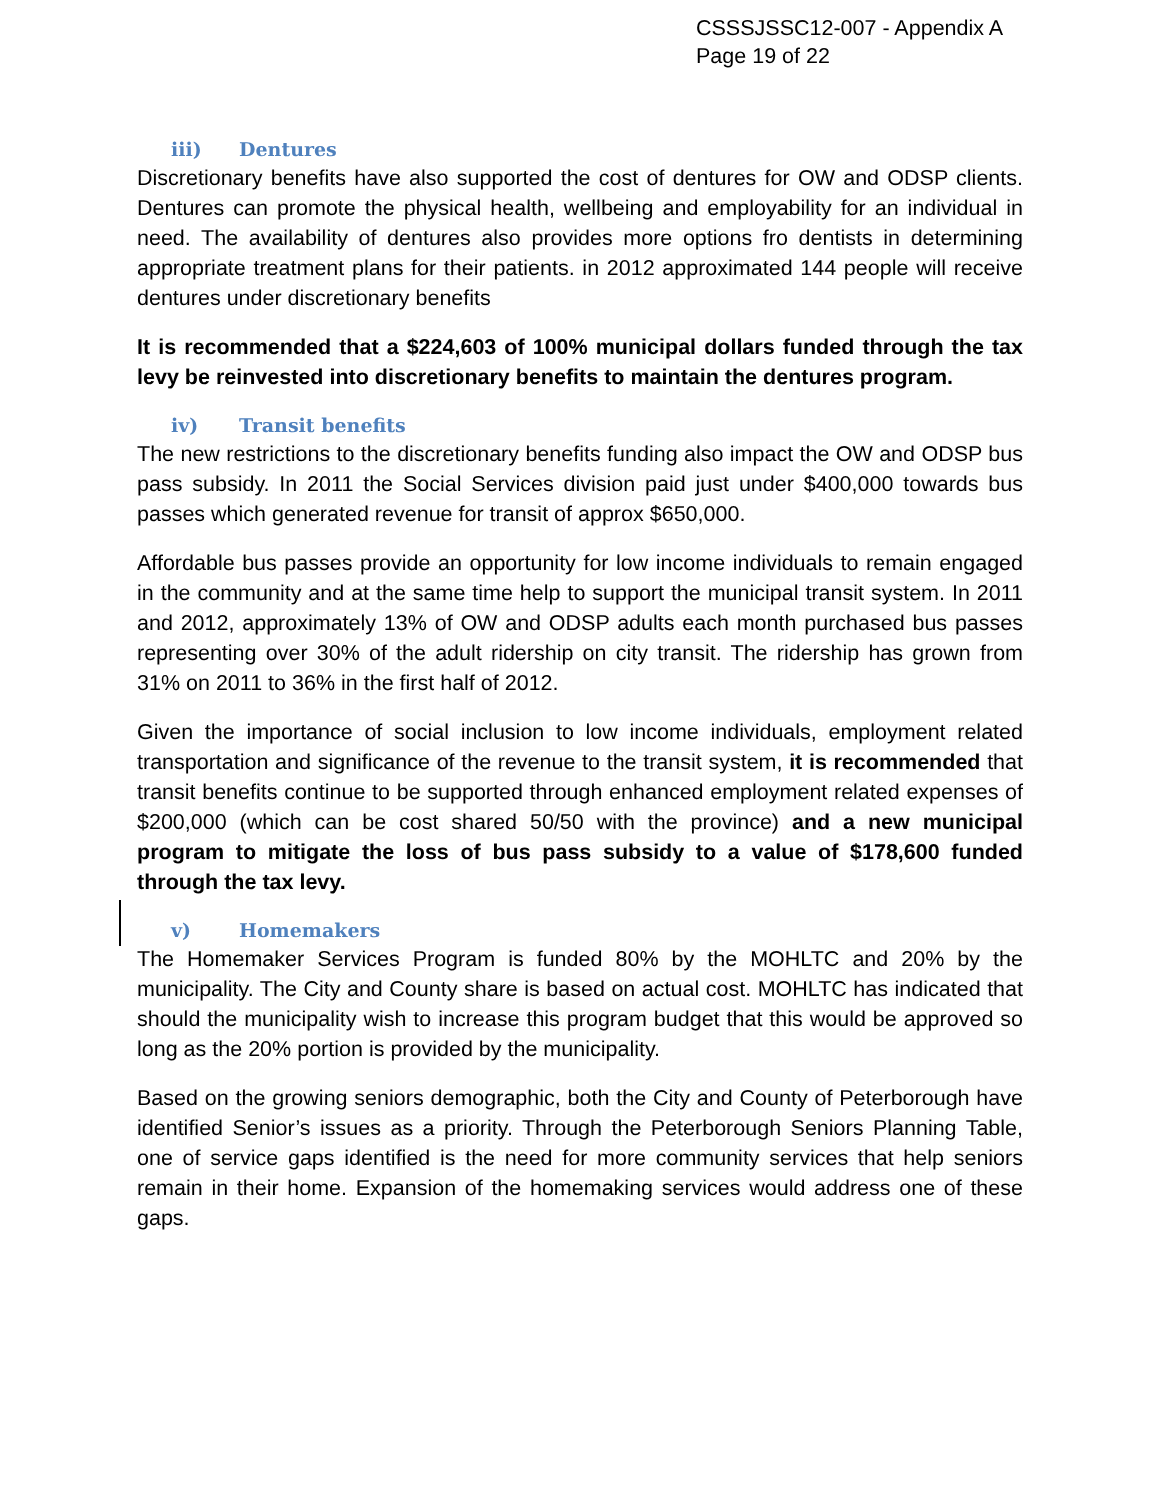CSSSJSSC12-007 - Appendix A
Page 19 of 22
iii) Dentures
Discretionary benefits have also supported the cost of dentures for OW and ODSP clients. Dentures can promote the physical health, wellbeing and employability for an individual in need. The availability of dentures also provides more options fro dentists in determining appropriate treatment plans for their patients. in 2012 approximated 144 people will receive dentures under discretionary benefits
It is recommended that a $224,603 of 100% municipal dollars funded through the tax levy be reinvested into discretionary benefits to maintain the dentures program.
iv) Transit benefits
The new restrictions to the discretionary benefits funding also impact the OW and ODSP bus pass subsidy. In 2011 the Social Services division paid just under $400,000 towards bus passes which generated revenue for transit of approx $650,000.
Affordable bus passes provide an opportunity for low income individuals to remain engaged in the community and at the same time help to support the municipal transit system. In 2011 and 2012, approximately 13% of OW and ODSP adults each month purchased bus passes representing over 30% of the adult ridership on city transit. The ridership has grown from 31% on 2011 to 36% in the first half of 2012.
Given the importance of social inclusion to low income individuals, employment related transportation and significance of the revenue to the transit system, it is recommended that transit benefits continue to be supported through enhanced employment related expenses of $200,000 (which can be cost shared 50/50 with the province) and a new municipal program to mitigate the loss of bus pass subsidy to a value of $178,600 funded through the tax levy.
v) Homemakers
The Homemaker Services Program is funded 80% by the MOHLTC and 20% by the municipality. The City and County share is based on actual cost. MOHLTC has indicated that should the municipality wish to increase this program budget that this would be approved so long as the 20% portion is provided by the municipality.
Based on the growing seniors demographic, both the City and County of Peterborough have identified Senior’s issues as a priority. Through the Peterborough Seniors Planning Table, one of service gaps identified is the need for more community services that help seniors remain in their home. Expansion of the homemaking services would address one of these gaps.